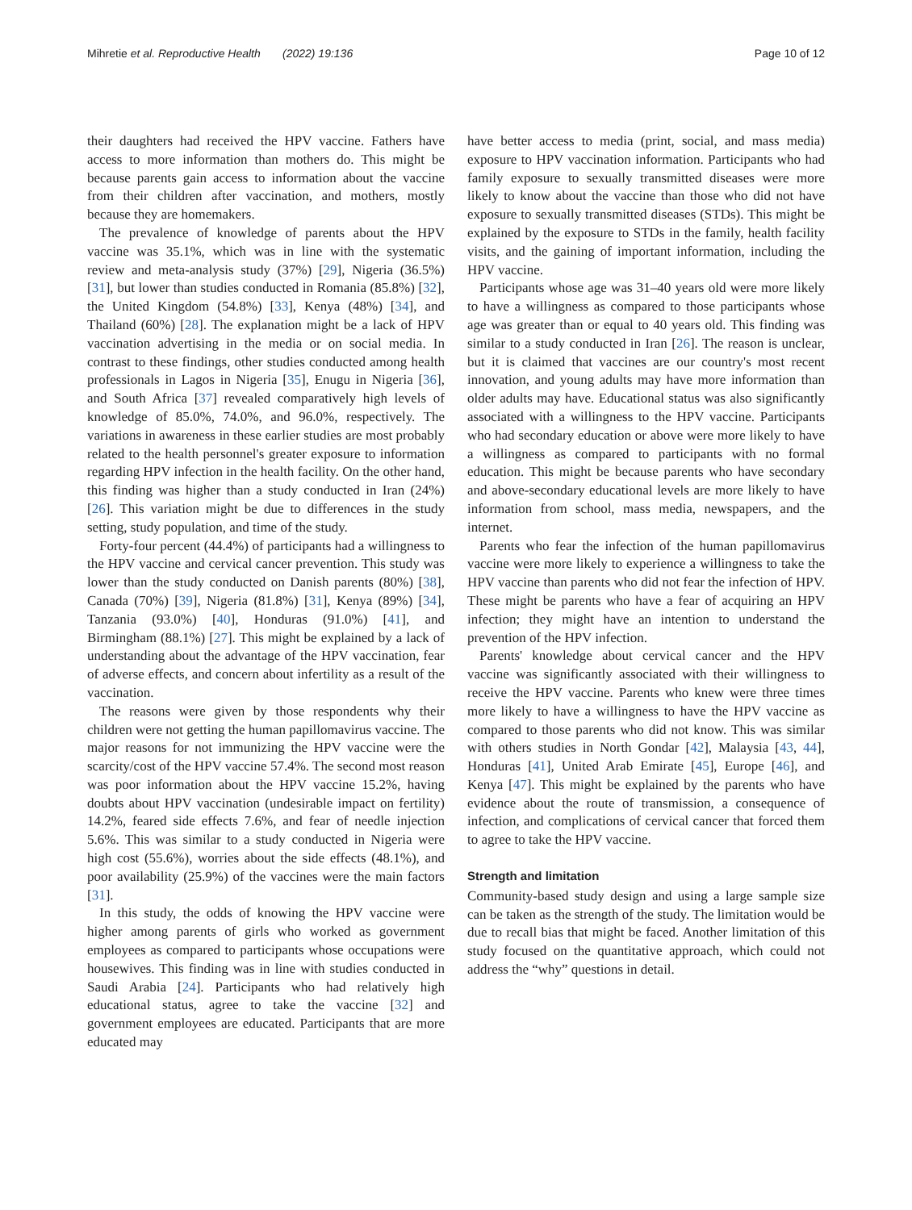Mihretie et al. Reproductive Health (2022) 19:136 Page 10 of 12
their daughters had received the HPV vaccine. Fathers have access to more information than mothers do. This might be because parents gain access to information about the vaccine from their children after vaccination, and mothers, mostly because they are homemakers.
The prevalence of knowledge of parents about the HPV vaccine was 35.1%, which was in line with the systematic review and meta-analysis study (37%) [29], Nigeria (36.5%) [31], but lower than studies conducted in Romania (85.8%) [32], the United Kingdom (54.8%) [33], Kenya (48%) [34], and Thailand (60%) [28]. The explanation might be a lack of HPV vaccination advertising in the media or on social media. In contrast to these findings, other studies conducted among health professionals in Lagos in Nigeria [35], Enugu in Nigeria [36], and South Africa [37] revealed comparatively high levels of knowledge of 85.0%, 74.0%, and 96.0%, respectively. The variations in awareness in these earlier studies are most probably related to the health personnel's greater exposure to information regarding HPV infection in the health facility. On the other hand, this finding was higher than a study conducted in Iran (24%) [26]. This variation might be due to differences in the study setting, study population, and time of the study.
Forty-four percent (44.4%) of participants had a willingness to the HPV vaccine and cervical cancer prevention. This study was lower than the study conducted on Danish parents (80%) [38], Canada (70%) [39], Nigeria (81.8%) [31], Kenya (89%) [34], Tanzania (93.0%) [40], Honduras (91.0%) [41], and Birmingham (88.1%) [27]. This might be explained by a lack of understanding about the advantage of the HPV vaccination, fear of adverse effects, and concern about infertility as a result of the vaccination.
The reasons were given by those respondents why their children were not getting the human papillomavirus vaccine. The major reasons for not immunizing the HPV vaccine were the scarcity/cost of the HPV vaccine 57.4%. The second most reason was poor information about the HPV vaccine 15.2%, having doubts about HPV vaccination (undesirable impact on fertility) 14.2%, feared side effects 7.6%, and fear of needle injection 5.6%. This was similar to a study conducted in Nigeria were high cost (55.6%), worries about the side effects (48.1%), and poor availability (25.9%) of the vaccines were the main factors [31].
In this study, the odds of knowing the HPV vaccine were higher among parents of girls who worked as government employees as compared to participants whose occupations were housewives. This finding was in line with studies conducted in Saudi Arabia [24]. Participants who had relatively high educational status, agree to take the vaccine [32] and government employees are educated. Participants that are more educated may
have better access to media (print, social, and mass media) exposure to HPV vaccination information. Participants who had family exposure to sexually transmitted diseases were more likely to know about the vaccine than those who did not have exposure to sexually transmitted diseases (STDs). This might be explained by the exposure to STDs in the family, health facility visits, and the gaining of important information, including the HPV vaccine.
Participants whose age was 31–40 years old were more likely to have a willingness as compared to those participants whose age was greater than or equal to 40 years old. This finding was similar to a study conducted in Iran [26]. The reason is unclear, but it is claimed that vaccines are our country's most recent innovation, and young adults may have more information than older adults may have. Educational status was also significantly associated with a willingness to the HPV vaccine. Participants who had secondary education or above were more likely to have a willingness as compared to participants with no formal education. This might be because parents who have secondary and above-secondary educational levels are more likely to have information from school, mass media, newspapers, and the internet.
Parents who fear the infection of the human papillomavirus vaccine were more likely to experience a willingness to take the HPV vaccine than parents who did not fear the infection of HPV. These might be parents who have a fear of acquiring an HPV infection; they might have an intention to understand the prevention of the HPV infection.
Parents' knowledge about cervical cancer and the HPV vaccine was significantly associated with their willingness to receive the HPV vaccine. Parents who knew were three times more likely to have a willingness to have the HPV vaccine as compared to those parents who did not know. This was similar with others studies in North Gondar [42], Malaysia [43, 44], Honduras [41], United Arab Emirate [45], Europe [46], and Kenya [47]. This might be explained by the parents who have evidence about the route of transmission, a consequence of infection, and complications of cervical cancer that forced them to agree to take the HPV vaccine.
Strength and limitation
Community-based study design and using a large sample size can be taken as the strength of the study. The limitation would be due to recall bias that might be faced. Another limitation of this study focused on the quantitative approach, which could not address the “why” questions in detail.